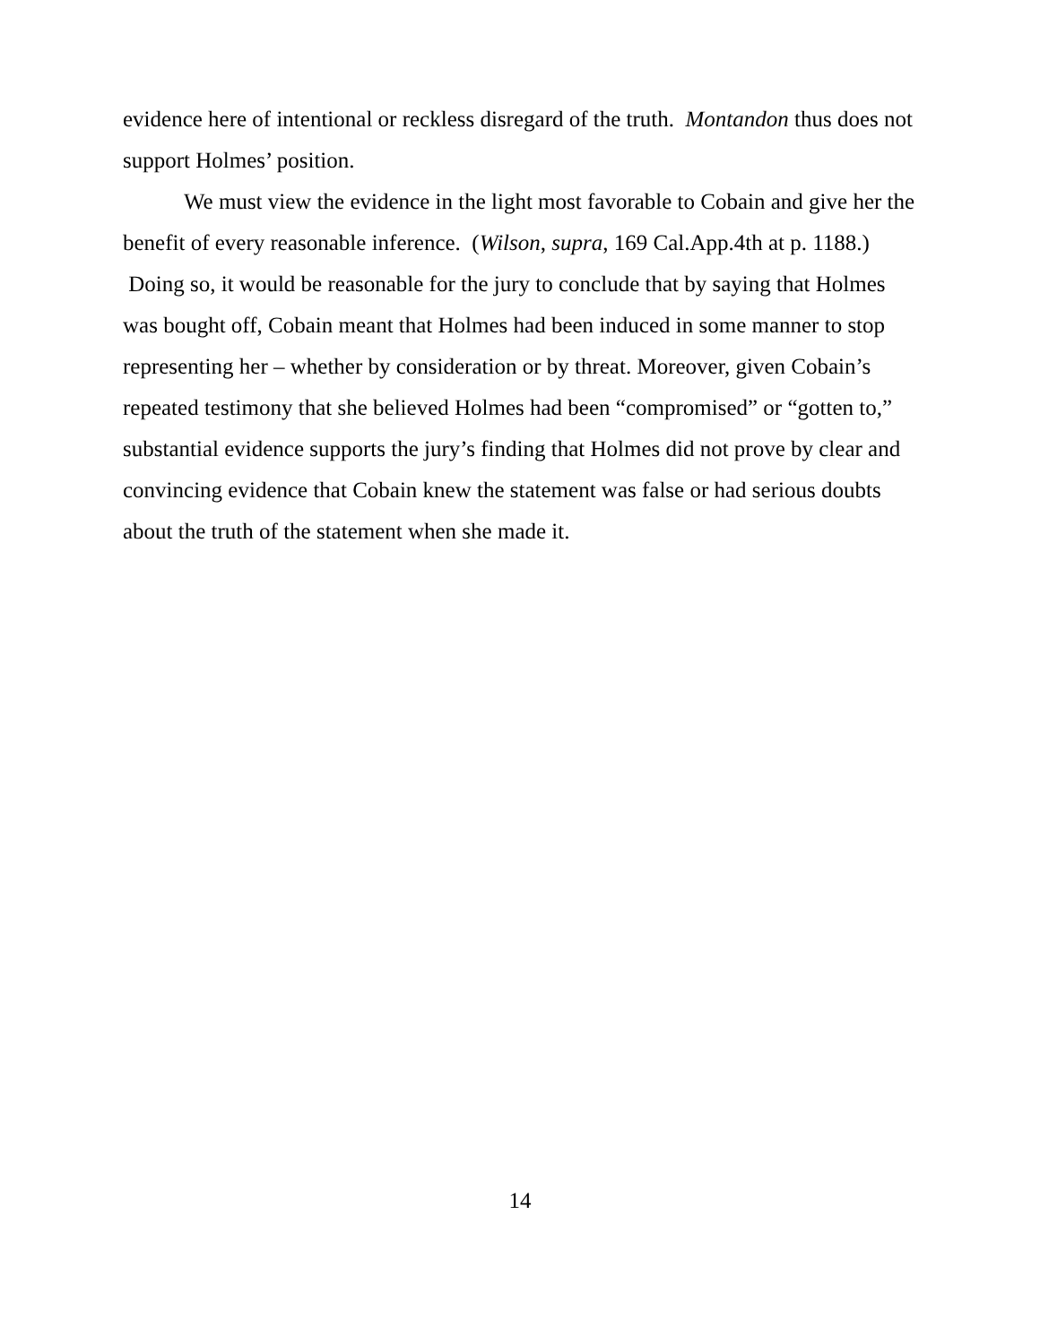evidence here of intentional or reckless disregard of the truth. Montandon thus does not support Holmes’ position.
We must view the evidence in the light most favorable to Cobain and give her the benefit of every reasonable inference. (Wilson, supra, 169 Cal.App.4th at p. 1188.) Doing so, it would be reasonable for the jury to conclude that by saying that Holmes was bought off, Cobain meant that Holmes had been induced in some manner to stop representing her – whether by consideration or by threat. Moreover, given Cobain’s repeated testimony that she believed Holmes had been “compromised” or “gotten to,” substantial evidence supports the jury’s finding that Holmes did not prove by clear and convincing evidence that Cobain knew the statement was false or had serious doubts about the truth of the statement when she made it.
14